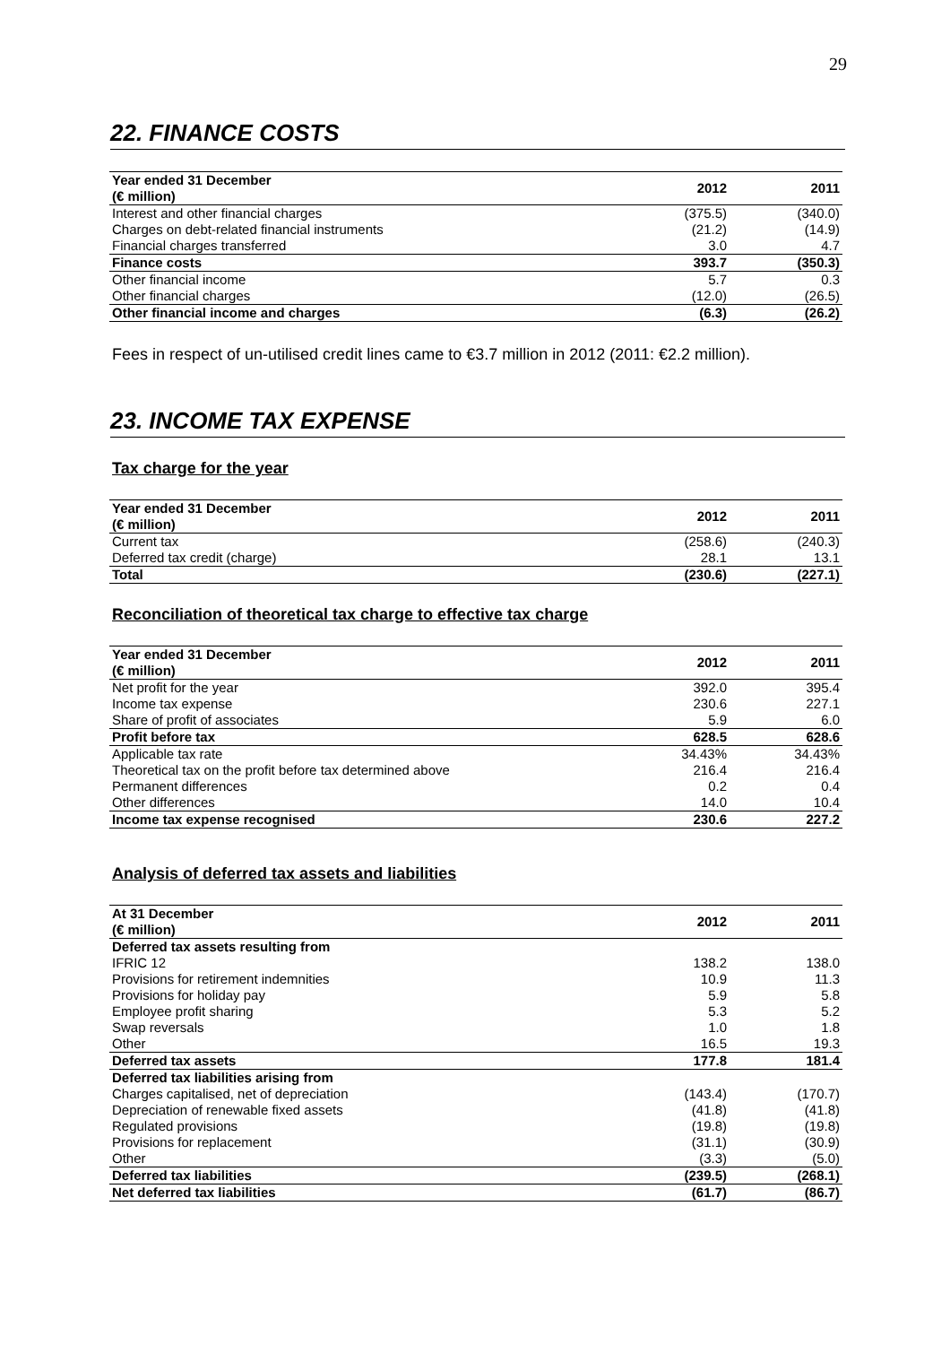29
22. FINANCE COSTS
| Year ended 31 December (€ million) | 2012 | 2011 |
| --- | --- | --- |
| Interest and other financial charges | (375.5) | (340.0) |
| Charges on debt-related financial instruments | (21.2) | (14.9) |
| Financial charges transferred | 3.0 | 4.7 |
| Finance costs | 393.7 | (350.3) |
| Other financial income | 5.7 | 0.3 |
| Other financial charges | (12.0) | (26.5) |
| Other financial income and charges | (6.3) | (26.2) |
Fees in respect of un-utilised credit lines came to €3.7 million in 2012 (2011: €2.2 million).
23. INCOME TAX EXPENSE
Tax charge for the year
| Year ended 31 December (€ million) | 2012 | 2011 |
| --- | --- | --- |
| Current tax | (258.6) | (240.3) |
| Deferred tax credit (charge) | 28.1 | 13.1 |
| Total | (230.6) | (227.1) |
Reconciliation of theoretical tax charge to effective tax charge
| Year ended 31 December (€ million) | 2012 | 2011 |
| --- | --- | --- |
| Net profit for the year | 392.0 | 395.4 |
| Income tax expense | 230.6 | 227.1 |
| Share of profit of associates | 5.9 | 6.0 |
| Profit before tax | 628.5 | 628.6 |
| Applicable tax rate | 34.43% | 34.43% |
| Theoretical tax on the profit before tax determined above | 216.4 | 216.4 |
| Permanent differences | 0.2 | 0.4 |
| Other differences | 14.0 | 10.4 |
| Income tax expense recognised | 230.6 | 227.2 |
Analysis of deferred tax assets and liabilities
| At 31 December (€ million) | 2012 | 2011 |
| --- | --- | --- |
| Deferred tax assets resulting from | | |
| IFRIC 12 | 138.2 | 138.0 |
| Provisions for retirement indemnities | 10.9 | 11.3 |
| Provisions for holiday pay | 5.9 | 5.8 |
| Employee profit sharing | 5.3 | 5.2 |
| Swap reversals | 1.0 | 1.8 |
| Other | 16.5 | 19.3 |
| Deferred tax assets | 177.8 | 181.4 |
| Deferred tax liabilities arising from | | |
| Charges capitalised, net of depreciation | (143.4) | (170.7) |
| Depreciation of renewable fixed assets | (41.8) | (41.8) |
| Regulated provisions | (19.8) | (19.8) |
| Provisions for replacement | (31.1) | (30.9) |
| Other | (3.3) | (5.0) |
| Deferred tax liabilities | (239.5) | (268.1) |
| Net deferred tax liabilities | (61.7) | (86.7) |